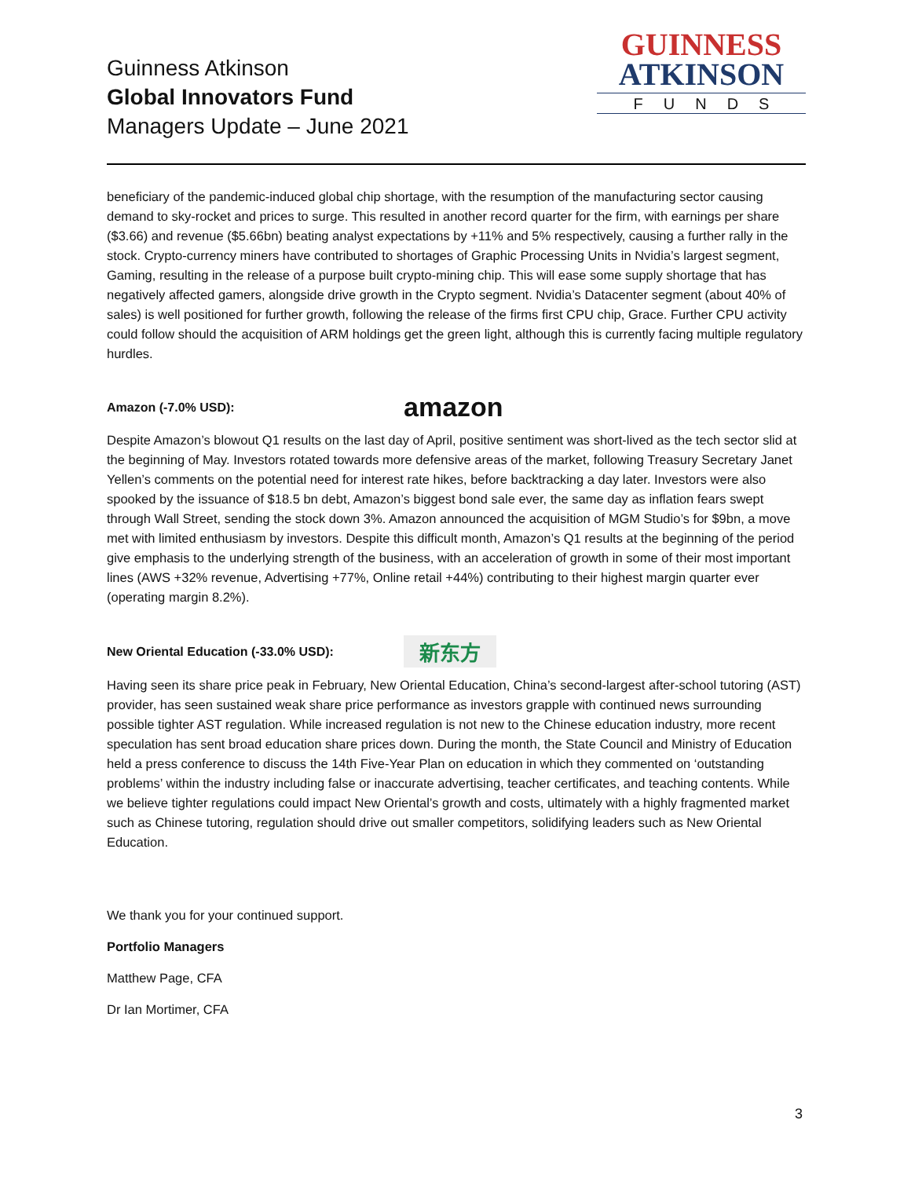Guinness Atkinson
Global Innovators Fund
Managers Update – June 2021
GUINNESS
ATKINSON
FUNDS
beneficiary of the pandemic-induced global chip shortage, with the resumption of the manufacturing sector causing demand to sky-rocket and prices to surge. This resulted in another record quarter for the firm, with earnings per share ($3.66) and revenue ($5.66bn) beating analyst expectations by +11% and 5% respectively, causing a further rally in the stock. Crypto-currency miners have contributed to shortages of Graphic Processing Units in Nvidia’s largest segment, Gaming, resulting in the release of a purpose built crypto-mining chip. This will ease some supply shortage that has negatively affected gamers, alongside drive growth in the Crypto segment. Nvidia’s Datacenter segment (about 40% of sales) is well positioned for further growth, following the release of the firms first CPU chip, Grace. Further CPU activity could follow should the acquisition of ARM holdings get the green light, although this is currently facing multiple regulatory hurdles.
Amazon (-7.0% USD): amazon
Despite Amazon’s blowout Q1 results on the last day of April, positive sentiment was short-lived as the tech sector slid at the beginning of May. Investors rotated towards more defensive areas of the market, following Treasury Secretary Janet Yellen’s comments on the potential need for interest rate hikes, before backtracking a day later. Investors were also spooked by the issuance of $18.5 bn debt, Amazon’s biggest bond sale ever, the same day as inflation fears swept through Wall Street, sending the stock down 3%. Amazon announced the acquisition of MGM Studio’s for $9bn, a move met with limited enthusiasm by investors. Despite this difficult month, Amazon’s Q1 results at the beginning of the period give emphasis to the underlying strength of the business, with an acceleration of growth in some of their most important lines (AWS +32% revenue, Advertising +77%, Online retail +44%) contributing to their highest margin quarter ever (operating margin 8.2%).
New Oriental Education (-33.0% USD): 新东方
Having seen its share price peak in February, New Oriental Education, China’s second-largest after-school tutoring (AST) provider, has seen sustained weak share price performance as investors grapple with continued news surrounding possible tighter AST regulation. While increased regulation is not new to the Chinese education industry, more recent speculation has sent broad education share prices down. During the month, the State Council and Ministry of Education held a press conference to discuss the 14th Five-Year Plan on education in which they commented on ‘outstanding problems’ within the industry including false or inaccurate advertising, teacher certificates, and teaching contents. While we believe tighter regulations could impact New Oriental’s growth and costs, ultimately with a highly fragmented market such as Chinese tutoring, regulation should drive out smaller competitors, solidifying leaders such as New Oriental Education.
We thank you for your continued support.
Portfolio Managers
Matthew Page, CFA
Dr Ian Mortimer, CFA
3